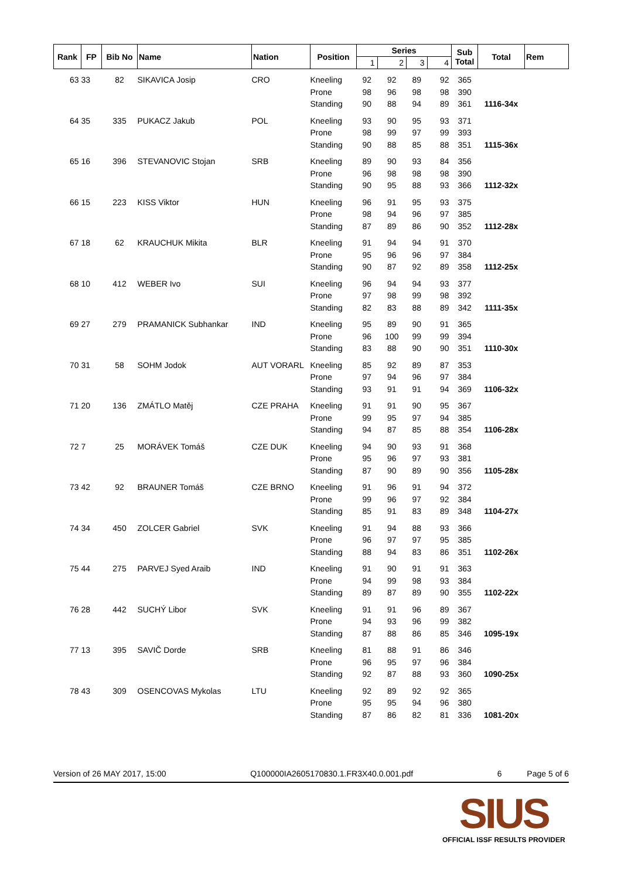| Rank | FP | Bib No | Name | Nation | Position | Series | | | | Sub Total | Total | Rem |
| --- | --- | --- | --- | --- | --- | --- | --- | --- | --- | --- | --- | --- |
| | | | | | | 1 | 2 | 3 | 4 | | | |
| 63 | 33 | 82 | SIKAVICA Josip | CRO | Kneeling | 92 | 92 | 89 | 92 | 365 | | |
| | | | | | Prone | 98 | 96 | 98 | 98 | 390 | | |
| | | | | | Standing | 90 | 88 | 94 | 89 | 361 | 1116-34x | |
| 64 | 35 | 335 | PUKACZ Jakub | POL | Kneeling | 93 | 90 | 95 | 93 | 371 | | |
| | | | | | Prone | 98 | 99 | 97 | 99 | 393 | | |
| | | | | | Standing | 90 | 88 | 85 | 88 | 351 | 1115-36x | |
| 65 | 16 | 396 | STEVANOVIC Stojan | SRB | Kneeling | 89 | 90 | 93 | 84 | 356 | | |
| | | | | | Prone | 96 | 98 | 98 | 98 | 390 | | |
| | | | | | Standing | 90 | 95 | 88 | 93 | 366 | 1112-32x | |
| 66 | 15 | 223 | KISS Viktor | HUN | Kneeling | 96 | 91 | 95 | 93 | 375 | | |
| | | | | | Prone | 98 | 94 | 96 | 97 | 385 | | |
| | | | | | Standing | 87 | 89 | 86 | 90 | 352 | 1112-28x | |
| 67 | 18 | 62 | KRAUCHUK Mikita | BLR | Kneeling | 91 | 94 | 94 | 91 | 370 | | |
| | | | | | Prone | 95 | 96 | 96 | 97 | 384 | | |
| | | | | | Standing | 90 | 87 | 92 | 89 | 358 | 1112-25x | |
| 68 | 10 | 412 | WEBER Ivo | SUI | Kneeling | 96 | 94 | 94 | 93 | 377 | | |
| | | | | | Prone | 97 | 98 | 99 | 98 | 392 | | |
| | | | | | Standing | 82 | 83 | 88 | 89 | 342 | 1111-35x | |
| 69 | 27 | 279 | PRAMANICK Subhankar | IND | Kneeling | 95 | 89 | 90 | 91 | 365 | | |
| | | | | | Prone | 96 | 100 | 99 | 99 | 394 | | |
| | | | | | Standing | 83 | 88 | 90 | 90 | 351 | 1110-30x | |
| 70 | 31 | 58 | SOHM Jodok | AUT VORARL | Kneeling | 85 | 92 | 89 | 87 | 353 | | |
| | | | | | Prone | 97 | 94 | 96 | 97 | 384 | | |
| | | | | | Standing | 93 | 91 | 91 | 94 | 369 | 1106-32x | |
| 71 | 20 | 136 | ZMÁTLO Matěj | CZE PRAHA | Kneeling | 91 | 91 | 90 | 95 | 367 | | |
| | | | | | Prone | 99 | 95 | 97 | 94 | 385 | | |
| | | | | | Standing | 94 | 87 | 85 | 88 | 354 | 1106-28x | |
| 72 | 7 | 25 | MORÁVEK Tomáš | CZE DUK | Kneeling | 94 | 90 | 93 | 91 | 368 | | |
| | | | | | Prone | 95 | 96 | 97 | 93 | 381 | | |
| | | | | | Standing | 87 | 90 | 89 | 90 | 356 | 1105-28x | |
| 73 | 42 | 92 | BRAUNER Tomáš | CZE BRNO | Kneeling | 91 | 96 | 91 | 94 | 372 | | |
| | | | | | Prone | 99 | 96 | 97 | 92 | 384 | | |
| | | | | | Standing | 85 | 91 | 83 | 89 | 348 | 1104-27x | |
| 74 | 34 | 450 | ZOLCER Gabriel | SVK | Kneeling | 91 | 94 | 88 | 93 | 366 | | |
| | | | | | Prone | 96 | 97 | 97 | 95 | 385 | | |
| | | | | | Standing | 88 | 94 | 83 | 86 | 351 | 1102-26x | |
| 75 | 44 | 275 | PARVEJ Syed Araib | IND | Kneeling | 91 | 90 | 91 | 91 | 363 | | |
| | | | | | Prone | 94 | 99 | 98 | 93 | 384 | | |
| | | | | | Standing | 89 | 87 | 89 | 90 | 355 | 1102-22x | |
| 76 | 28 | 442 | SUCHÝ Libor | SVK | Kneeling | 91 | 91 | 96 | 89 | 367 | | |
| | | | | | Prone | 94 | 93 | 96 | 99 | 382 | | |
| | | | | | Standing | 87 | 88 | 86 | 85 | 346 | 1095-19x | |
| 77 | 13 | 395 | SAVIČ Dorde | SRB | Kneeling | 81 | 88 | 91 | 86 | 346 | | |
| | | | | | Prone | 96 | 95 | 97 | 96 | 384 | | |
| | | | | | Standing | 92 | 87 | 88 | 93 | 360 | 1090-25x | |
| 78 | 43 | 309 | OSENCOVAS Mykolas | LTU | Kneeling | 92 | 89 | 92 | 92 | 365 | | |
| | | | | | Prone | 95 | 95 | 94 | 96 | 380 | | |
| | | | | | Standing | 87 | 86 | 82 | 81 | 336 | 1081-20x | |
Version of 26 MAY 2017, 15:00 Q100000IA2605170830.1.FR3X40.0.001.pdf 6 Page 5 of 6
SIUS
OFFICIAL ISSF RESULTS PROVIDER